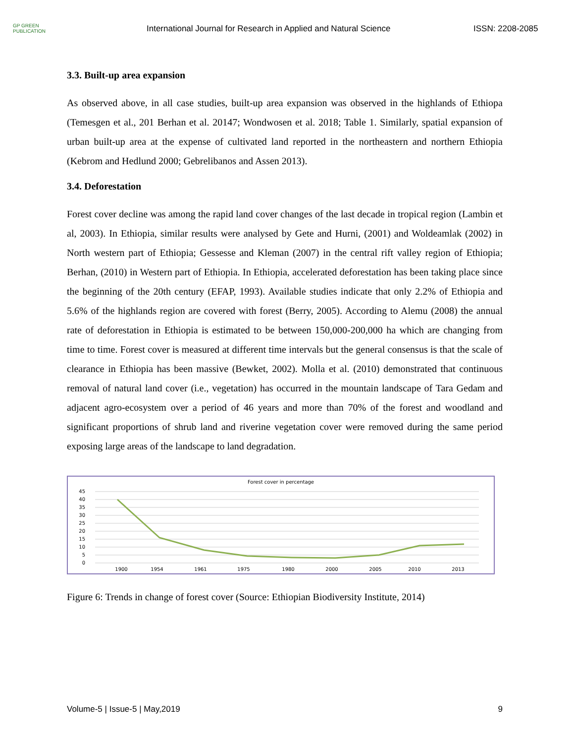GP GREEN
PUBLICATION
International Journal for Research in Applied and Natural Science
ISSN: 2208-2085
3.3. Built-up area expansion
As observed above, in all case studies, built-up area expansion was observed in the highlands of Ethiopa (Temesgen et al., 201 Berhan et al. 20147; Wondwosen et al. 2018; Table 1. Similarly, spatial expansion of urban built-up area at the expense of cultivated land reported in the northeastern and northern Ethiopia (Kebrom and Hedlund 2000; Gebrelibanos and Assen 2013).
3.4. Deforestation
Forest cover decline was among the rapid land cover changes of the last decade in tropical region (Lambin et al, 2003). In Ethiopia, similar results were analysed by Gete and Hurni, (2001) and Woldeamlak (2002) in North western part of Ethiopia; Gessesse and Kleman (2007) in the central rift valley region of Ethiopia; Berhan, (2010) in Western part of Ethiopia. In Ethiopia, accelerated deforestation has been taking place since the beginning of the 20th century (EFAP, 1993). Available studies indicate that only 2.2% of Ethiopia and 5.6% of the highlands region are covered with forest (Berry, 2005). According to Alemu (2008) the annual rate of deforestation in Ethiopia is estimated to be between 150,000-200,000 ha which are changing from time to time. Forest cover is measured at different time intervals but the general consensus is that the scale of clearance in Ethiopia has been massive (Bewket, 2002). Molla et al. (2010) demonstrated that continuous removal of natural land cover (i.e., vegetation) has occurred in the mountain landscape of Tara Gedam and adjacent agro-ecosystem over a period of 46 years and more than 70% of the forest and woodland and significant proportions of shrub land and riverine vegetation cover were removed during the same period exposing large areas of the landscape to land degradation.
Forest cover in percentage
45
40
35
30
25
20
15
10
5
0
1900
1954
1961
1975
1980
2000
2005
2010
2013
Figure 6: Trends in change of forest cover (Source: Ethiopian Biodiversity Institute, 2014)
Volume-5 | Issue-5 | May,2019 9